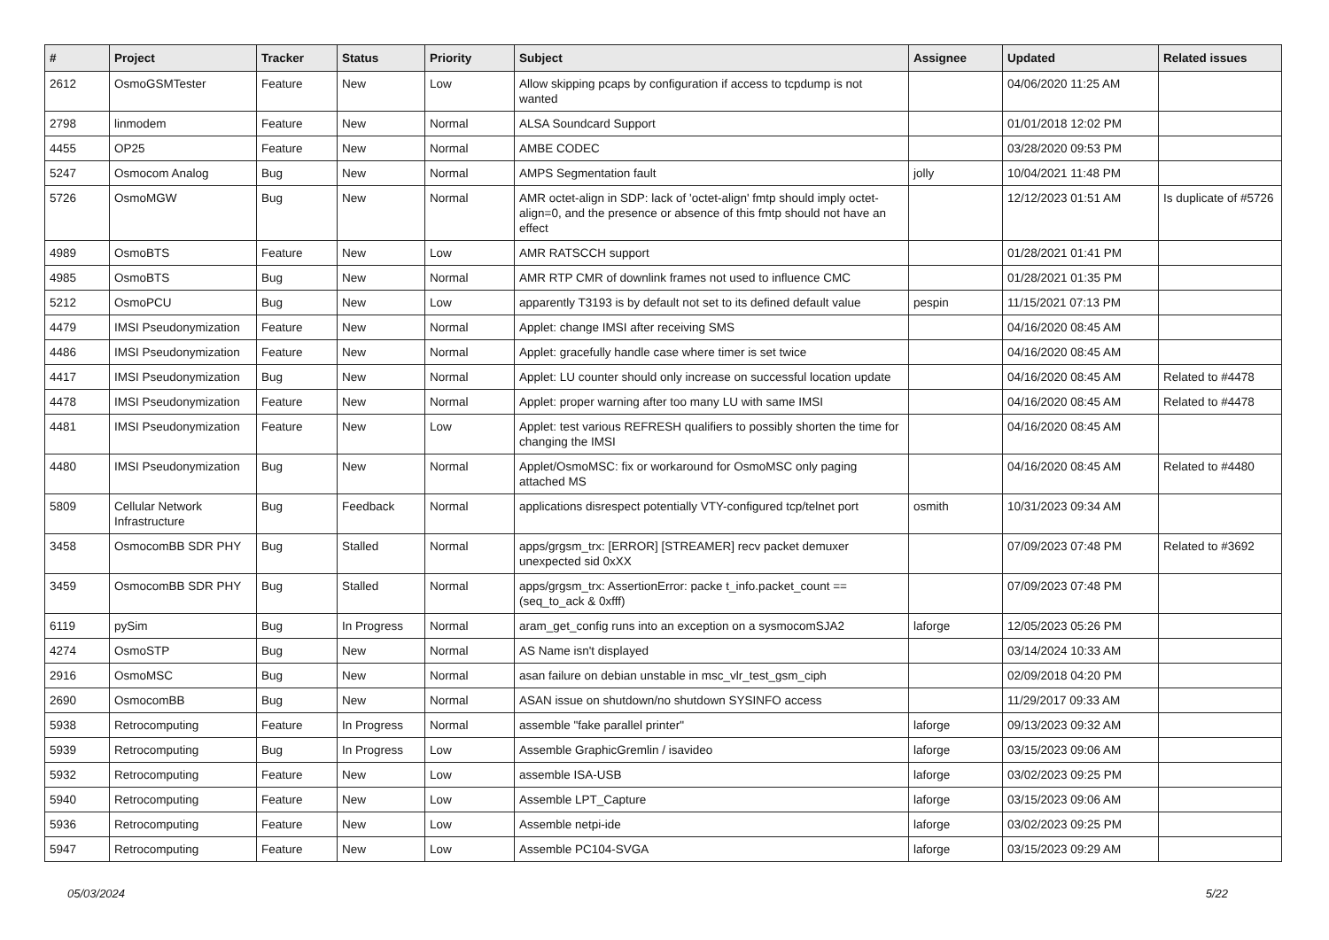| # | Project | Tracker | Status | Priority | Subject | Assignee | Updated | Related issues |
| --- | --- | --- | --- | --- | --- | --- | --- | --- |
| 2612 | OsmoGSMTester | Feature | New | Low | Allow skipping pcaps by configuration if access to tcpdump is not wanted | | 04/06/2020 11:25 AM | |
| 2798 | linmodem | Feature | New | Normal | ALSA Soundcard Support | | 01/01/2018 12:02 PM | |
| 4455 | OP25 | Feature | New | Normal | AMBE CODEC | | 03/28/2020 09:53 PM | |
| 5247 | Osmocom Analog | Bug | New | Normal | AMPS Segmentation fault | jolly | 10/04/2021 11:48 PM | |
| 5726 | OsmoMGW | Bug | New | Normal | AMR octet-align in SDP: lack of 'octet-align' fmtp should imply octet-align=0, and the presence or absence of this fmtp should not have an effect | | 12/12/2023 01:51 AM | Is duplicate of #5726 |
| 4989 | OsmoBTS | Feature | New | Low | AMR RATSCCH support | | 01/28/2021 01:41 PM | |
| 4985 | OsmoBTS | Bug | New | Normal | AMR RTP CMR of downlink frames not used to influence CMC | | 01/28/2021 01:35 PM | |
| 5212 | OsmoPCU | Bug | New | Low | apparently T3193 is by default not set to its defined default value | pespin | 11/15/2021 07:13 PM | |
| 4479 | IMSI Pseudonymization | Feature | New | Normal | Applet: change IMSI after receiving SMS | | 04/16/2020 08:45 AM | |
| 4486 | IMSI Pseudonymization | Feature | New | Normal | Applet: gracefully handle case where timer is set twice | | 04/16/2020 08:45 AM | |
| 4417 | IMSI Pseudonymization | Bug | New | Normal | Applet: LU counter should only increase on successful location update | | 04/16/2020 08:45 AM | Related to #4478 |
| 4478 | IMSI Pseudonymization | Feature | New | Normal | Applet: proper warning after too many LU with same IMSI | | 04/16/2020 08:45 AM | Related to #4478 |
| 4481 | IMSI Pseudonymization | Feature | New | Low | Applet: test various REFRESH qualifiers to possibly shorten the time for changing the IMSI | | 04/16/2020 08:45 AM | |
| 4480 | IMSI Pseudonymization | Bug | New | Normal | Applet/OsmoMSC: fix or workaround for OsmoMSC only paging attached MS | | 04/16/2020 08:45 AM | Related to #4480 |
| 5809 | Cellular Network Infrastructure | Bug | Feedback | Normal | applications disrespect potentially VTY-configured tcp/telnet port | osmith | 10/31/2023 09:34 AM | |
| 3458 | OsmocomBB SDR PHY | Bug | Stalled | Normal | apps/grgsm_trx: [ERROR] [STREAMER] recv packet demuxer unexpected sid 0xXX | | 07/09/2023 07:48 PM | Related to #3692 |
| 3459 | OsmocomBB SDR PHY | Bug | Stalled | Normal | apps/grgsm_trx: AssertionError: packe t_info.packet_count == (seq_to_ack & 0xfff) | | 07/09/2023 07:48 PM | |
| 6119 | pySim | Bug | In Progress | Normal | aram_get_config runs into an exception on a sysmocomSJA2 | laforge | 12/05/2023 05:26 PM | |
| 4274 | OsmoSTP | Bug | New | Normal | AS Name isn't displayed | | 03/14/2024 10:33 AM | |
| 2916 | OsmoMSC | Bug | New | Normal | asan failure on debian unstable in msc_vlr_test_gsm_ciph | | 02/09/2018 04:20 PM | |
| 2690 | OsmocomBB | Bug | New | Normal | ASAN issue on shutdown/no shutdown SYSINFO access | | 11/29/2017 09:33 AM | |
| 5938 | Retrocomputing | Feature | In Progress | Normal | assemble "fake parallel printer" | laforge | 09/13/2023 09:32 AM | |
| 5939 | Retrocomputing | Bug | In Progress | Low | Assemble GraphicGremlin / isavideo | laforge | 03/15/2023 09:06 AM | |
| 5932 | Retrocomputing | Feature | New | Low | assemble ISA-USB | laforge | 03/02/2023 09:25 PM | |
| 5940 | Retrocomputing | Feature | New | Low | Assemble LPT_Capture | laforge | 03/15/2023 09:06 AM | |
| 5936 | Retrocomputing | Feature | New | Low | Assemble netpi-ide | laforge | 03/02/2023 09:25 PM | |
| 5947 | Retrocomputing | Feature | New | Low | Assemble PC104-SVGA | laforge | 03/15/2023 09:29 AM | |
05/03/2024 5/22